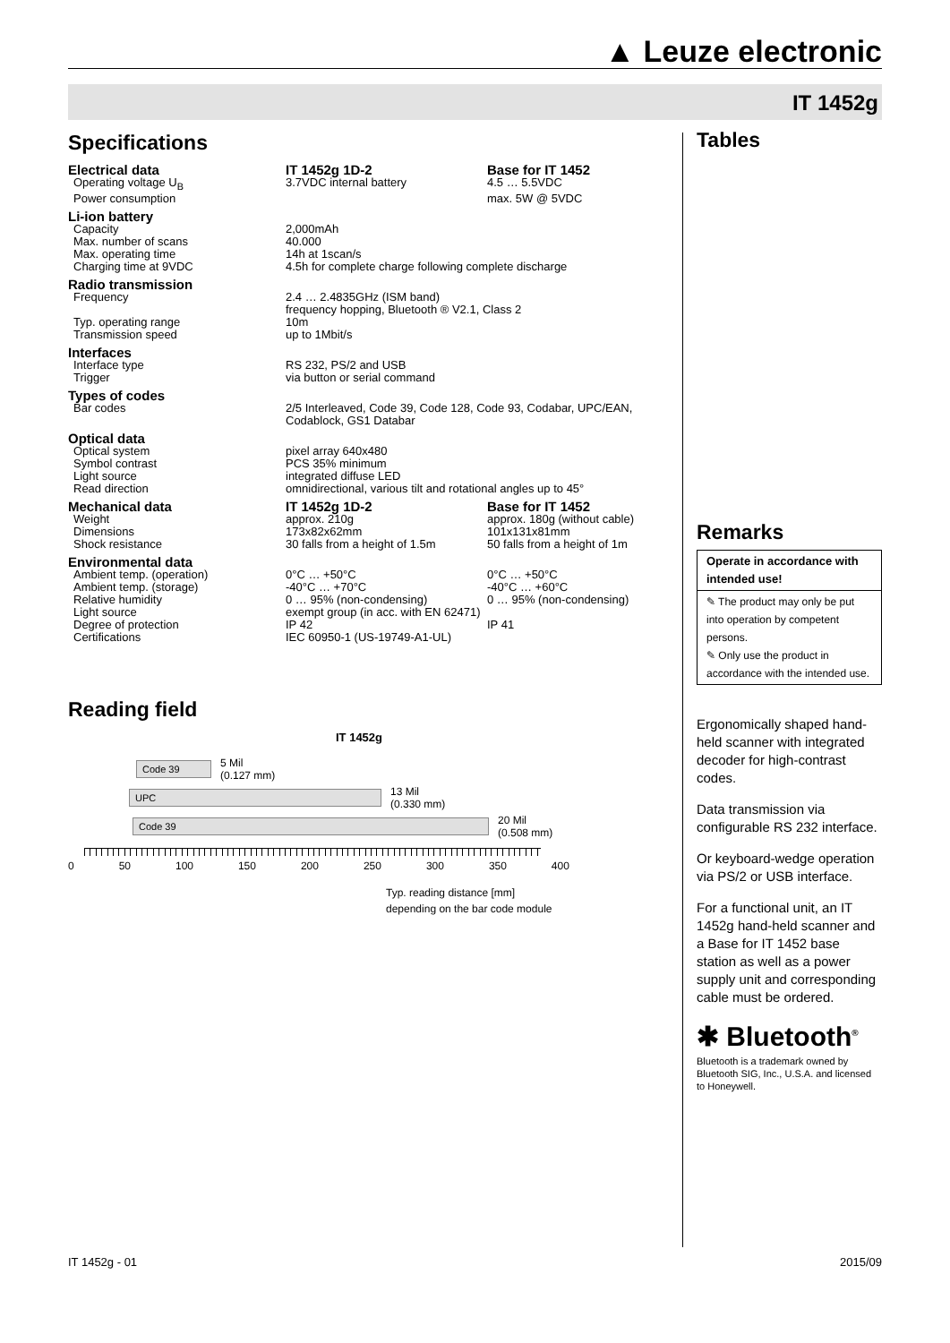▲ Leuze electronic
IT 1452g
Specifications
| Electrical data | IT 1452g 1D-2 | Base for IT 1452 |
| Operating voltage U<sub>B</sub> | 3.7VDC internal battery | 4.5 … 5.5VDC |
| Power consumption | | max. 5W @ 5VDC |
| Li-ion battery | | |
| Capacity | 2,000mAh | |
| Max. number of scans | 40.000 | |
| Max. operating time | 14h at 1scan/s | |
| Charging time at 9VDC | 4.5h for complete charge following complete discharge | |
| Radio transmission | | |
| Frequency | 2.4 … 2.4835GHz (ISM band) frequency hopping, Bluetooth ® V2.1, Class 2 | |
| Typ. operating range | 10m | |
| Transmission speed | up to 1Mbit/s | |
| Interfaces | | |
| Interface type | RS 232, PS/2 and USB | |
| Trigger | via button or serial command | |
| Types of codes | | |
| Bar codes | 2/5 Interleaved, Code 39, Code 128, Code 93, Codabar, UPC/EAN, Codablock, GS1 Databar | |
| Optical data | | |
| Optical system | pixel array 640x480 | |
| Symbol contrast | PCS 35% minimum | |
| Light source | integrated diffuse LED | |
| Read direction | omnidirectional, various tilt and rotational angles up to 45° | |
| Mechanical data | IT 1452g 1D-2 | Base for IT 1452 |
| Weight | approx. 210g | approx. 180g (without cable) |
| Dimensions | 173x82x62mm | 101x131x81mm |
| Shock resistance | 30 falls from a height of 1.5m | 50 falls from a height of 1m |
| Environmental data | | |
| Ambient temp. (operation) | 0°C … +50°C | 0°C … +50°C |
| Ambient temp. (storage) | -40°C … +70°C | -40°C … +60°C |
| Relative humidity | 0 … 95% (non-condensing) | 0 … 95% (non-condensing) |
| Light source | exempt group (in acc. with EN 62471) | |
| Degree of protection | IP 42 | IP 41 |
| Certifications | IEC 60950-1 (US-19749-A1-UL) | |
Reading field
IT 1452g
Code 39
5 Mil
(0.127 mm)
UPC
13 Mil
(0.330 mm)
Code 39
20 Mil
(0.508 mm)
0 50 100 150 200 250 300 350 400
Typ. reading distance [mm]
depending on the bar code module
Tables
Remarks
Operate in accordance with intended use!
✎ The product may only be put into operation by competent persons.
✎ Only use the product in accordance with the intended use.
Ergonomically shaped hand-held scanner with integrated decoder for high-contrast codes.
Data transmission via configurable RS 232 interface.
Or keyboard-wedge operation via PS/2 or USB interface.
For a functional unit, an IT 1452g hand-held scanner and a Base for IT 1452 base station as well as a power supply unit and corresponding cable must be ordered.
✱ Bluetooth<sup>®</sup>
Bluetooth is a trademark owned by Bluetooth SIG, Inc., U.S.A. and licensed to Honeywell.
IT 1452g - 01 2015/09